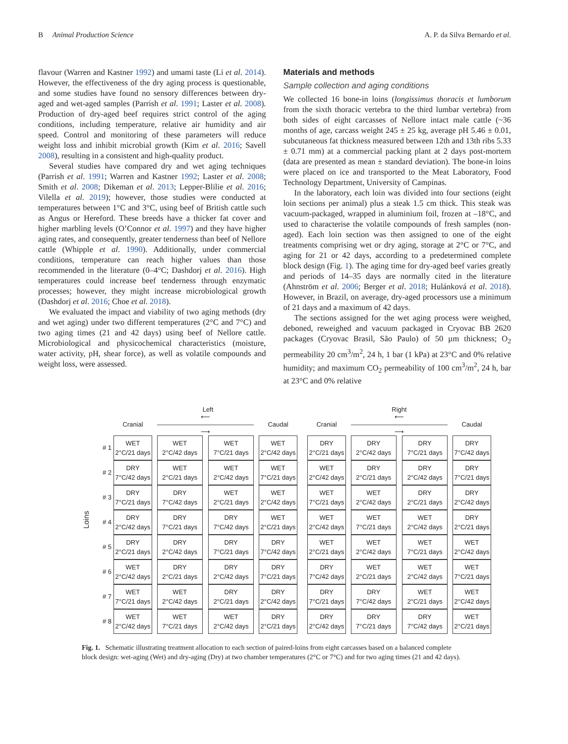B Animal Production Science A. P. da Silva Bernardo et al.
flavour (Warren and Kastner 1992) and umami taste (Li et al. 2014). However, the effectiveness of the dry aging process is questionable, and some studies have found no sensory differences between dry-aged and wet-aged samples (Parrish et al. 1991; Laster et al. 2008). Production of dry-aged beef requires strict control of the aging conditions, including temperature, relative air humidity and air speed. Control and monitoring of these parameters will reduce weight loss and inhibit microbial growth (Kim et al. 2016; Savell 2008), resulting in a consistent and high-quality product.
Several studies have compared dry and wet aging techniques (Parrish et al. 1991; Warren and Kastner 1992; Laster et al. 2008; Smith et al. 2008; Dikeman et al. 2013; Lepper-Blilie et al. 2016; Vilella et al. 2019); however, those studies were conducted at temperatures between 1°C and 3°C, using beef of British cattle such as Angus or Hereford. These breeds have a thicker fat cover and higher marbling levels (O’Connor et al. 1997) and they have higher aging rates, and consequently, greater tenderness than beef of Nellore cattle (Whipple et al. 1990). Additionally, under commercial conditions, temperature can reach higher values than those recommended in the literature (0–4°C; Dashdorj et al. 2016). High temperatures could increase beef tenderness through enzymatic processes; however, they might increase microbiological growth (Dashdorj et al. 2016; Choe et al. 2018).
We evaluated the impact and viability of two aging methods (dry and wet aging) under two different temperatures (2°C and 7°C) and two aging times (21 and 42 days) using beef of Nellore cattle. Microbiological and physicochemical characteristics (moisture, water activity, pH, shear force), as well as volatile compounds and weight loss, were assessed.
Materials and methods
Sample collection and aging conditions
We collected 16 bone-in loins (longissimus thoracis et lumborum from the sixth thoracic vertebra to the third lumbar vertebra) from both sides of eight carcasses of Nellore intact male cattle (~36 months of age, carcass weight 245 ± 25 kg, average pH 5.46 ± 0.01, subcutaneous fat thickness measured between 12th and 13th ribs 5.33 ± 0.71 mm) at a commercial packing plant at 2 days post-mortem (data are presented as mean ± standard deviation). The bone-in loins were placed on ice and transported to the Meat Laboratory, Food Technology Department, University of Campinas.
In the laboratory, each loin was divided into four sections (eight loin sections per animal) plus a steak 1.5 cm thick. This steak was vacuum-packaged, wrapped in aluminium foil, frozen at –18°C, and used to characterise the volatile compounds of fresh samples (non-aged). Each loin section was then assigned to one of the eight treatments comprising wet or dry aging, storage at 2°C or 7°C, and aging for 21 or 42 days, according to a predetermined complete block design (Fig. 1). The aging time for dry-aged beef varies greatly and periods of 14–35 days are normally cited in the literature (Ahnström et al. 2006; Berger et al. 2018; Hulánková et al. 2018). However, in Brazil, on average, dry-aged processors use a minimum of 21 days and a maximum of 42 days.
The sections assigned for the wet aging process were weighed, deboned, reweighed and vacuum packaged in Cryovac BB 2620 packages (Cryovac Brasil, São Paulo) of 50 µm thickness; O<sub>2</sub> permeability 20 cm<sup>3</sup>/m<sup>2</sup>, 24 h, 1 bar (1 kPa) at 23°C and 0% relative humidity; and maximum CO<sub>2</sub> permeability of 100 cm<sup>3</sup>/m<sup>2</sup>, 24 h, bar at 23°C and 0% relative
Loins
| | Left | | | | | | | | | Right | | | | | | |
| | Cranial | | ⟵———————————————⟶ | | | | Caudal | | | Cranial | | ⟵———————————————⟶ | | | | Caudal |
| # 1 | WET 2°C/21 days | | WET 2°C/42 days | | WET 7°C/21 days | | WET 2°C/42 days | | | DRY 2°C/21 days | | DRY 2°C/42 days | | DRY 7°C/21 days | | DRY 7°C/42 days |
| # 2 | DRY 7°C/42 days | | WET 2°C/21 days | | WET 2°C/42 days | | WET 7°C/21 days | | | WET 2°C/42 days | | DRY 2°C/21 days | | DRY 2°C/42 days | | DRY 7°C/21 days |
| # 3 | DRY 7°C/21 days | | DRY 7°C/42 days | | WET 2°C/21 days | | WET 2°C/42 days | | | WET 7°C/21 days | | WET 2°C/42 days | | DRY 2°C/21 days | | DRY 2°C/42 days |
| # 4 | DRY 2°C/42 days | | DRY 7°C/21 days | | DRY 7°C/42 days | | WET 2°C/21 days | | | WET 2°C/42 days | | WET 7°C/21 days | | WET 2°C/42 days | | DRY 2°C/21 days |
| # 5 | DRY 2°C/21 days | | DRY 2°C/42 days | | DRY 7°C/21 days | | DRY 7°C/42 days | | | WET 2°C/21 days | | WET 2°C/42 days | | WET 7°C/21 days | | WET 2°C/42 days |
| # 6 | WET 2°C/42 days | | DRY 2°C/21 days | | DRY 2°C/42 days | | DRY 7°C/21 days | | | DRY 7°C/42 days | | WET 2°C/21 days | | WET 2°C/42 days | | WET 7°C/21 days |
| # 7 | WET 7°C/21 days | | WET 2°C/42 days | | DRY 2°C/21 days | | DRY 2°C/42 days | | | DRY 7°C/21 days | | DRY 7°C/42 days | | WET 2°C/21 days | | WET 2°C/42 days |
| # 8 | WET 2°C/42 days | | WET 7°C/21 days | | WET 2°C/42 days | | DRY 2°C/21 days | | | DRY 2°C/42 days | | DRY 7°C/21 days | | DRY 7°C/42 days | | WET 2°C/21 days |
Fig. 1. Schematic illustrating treatment allocation to each section of paired-loins from eight carcasses based on a balanced complete block design: wet-aging (Wet) and dry-aging (Dry) at two chamber temperatures (2°C or 7°C) and for two aging times (21 and 42 days).